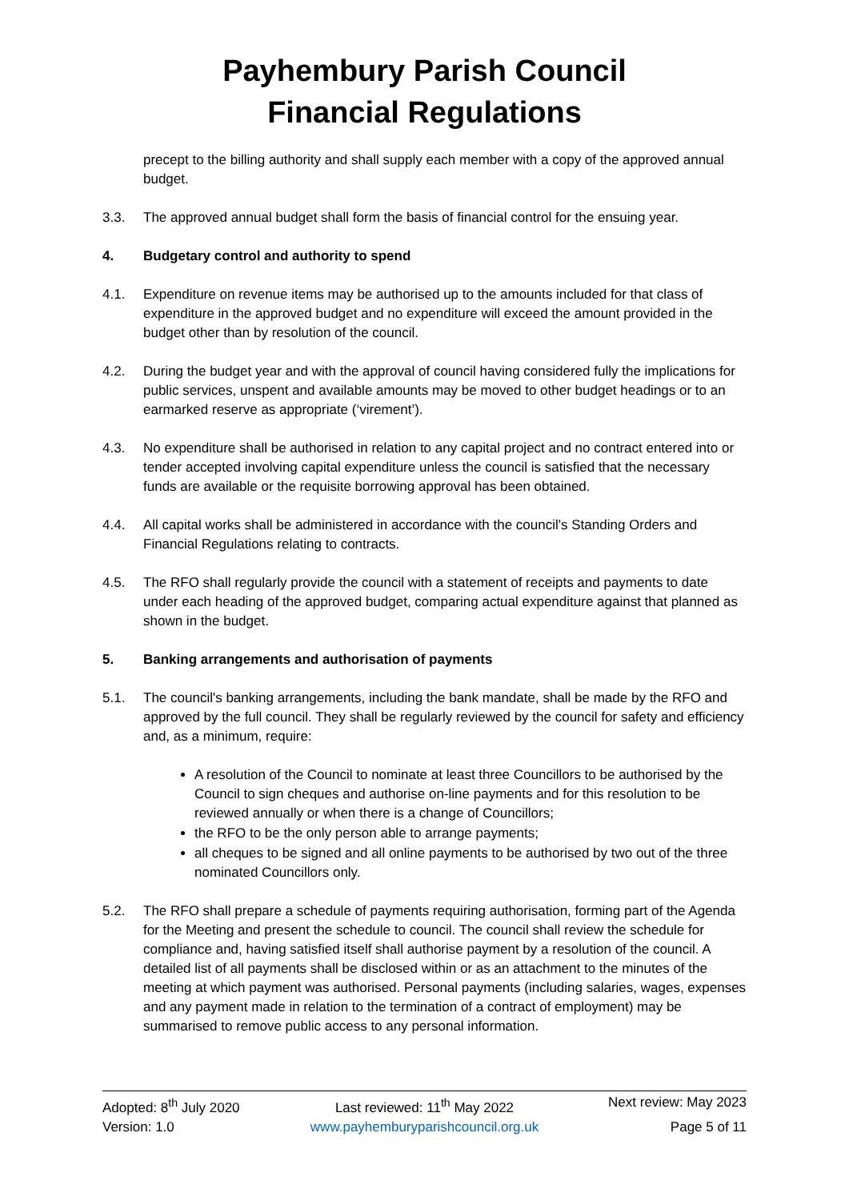Payhembury Parish Council
Financial Regulations
precept to the billing authority and shall supply each member with a copy of the approved annual budget.
3.3. The approved annual budget shall form the basis of financial control for the ensuing year.
4. Budgetary control and authority to spend
4.1. Expenditure on revenue items may be authorised up to the amounts included for that class of expenditure in the approved budget and no expenditure will exceed the amount provided in the budget other than by resolution of the council.
4.2. During the budget year and with the approval of council having considered fully the implications for public services, unspent and available amounts may be moved to other budget headings or to an earmarked reserve as appropriate (‘virement’).
4.3. No expenditure shall be authorised in relation to any capital project and no contract entered into or tender accepted involving capital expenditure unless the council is satisfied that the necessary funds are available or the requisite borrowing approval has been obtained.
4.4. All capital works shall be administered in accordance with the council's Standing Orders and Financial Regulations relating to contracts.
4.5. The RFO shall regularly provide the council with a statement of receipts and payments to date under each heading of the approved budget, comparing actual expenditure against that planned as shown in the budget.
5. Banking arrangements and authorisation of payments
5.1. The council's banking arrangements, including the bank mandate, shall be made by the RFO and approved by the full council. They shall be regularly reviewed by the council for safety and efficiency and, as a minimum, require:
A resolution of the Council to nominate at least three Councillors to be authorised by the Council to sign cheques and authorise on-line payments and for this resolution to be reviewed annually or when there is a change of Councillors;
the RFO to be the only person able to arrange payments;
all cheques to be signed and all online payments to be authorised by two out of the three nominated Councillors only.
5.2. The RFO shall prepare a schedule of payments requiring authorisation, forming part of the Agenda for the Meeting and present the schedule to council. The council shall review the schedule for compliance and, having satisfied itself shall authorise payment by a resolution of the council. A detailed list of all payments shall be disclosed within or as an attachment to the minutes of the meeting at which payment was authorised. Personal payments (including salaries, wages, expenses and any payment made in relation to the termination of a contract of employment) may be summarised to remove public access to any personal information.
Adopted: 8<sup>th</sup> July 2020 Last reviewed: 11<sup>th</sup> May 2022 Next review: May 2023
Version: 1.0 www.payhemburyparishcouncil.org.uk Page 5 of 11